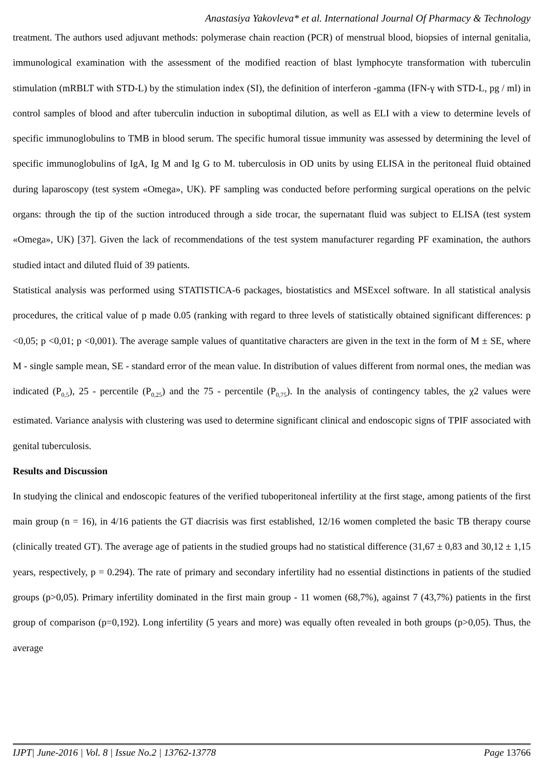Anastasiya Yakovleva* et al. International Journal Of Pharmacy & Technology
treatment. The authors used adjuvant methods: polymerase chain reaction (PCR) of menstrual blood, biopsies of internal genitalia, immunological examination with the assessment of the modified reaction of blast lymphocyte transformation with tuberculin stimulation (mRBLT with STD-L) by the stimulation index (SI), the definition of interferon -gamma (IFN-γ with STD-L, pg / ml) in control samples of blood and after tuberculin induction in suboptimal dilution, as well as ELI with a view to determine levels of specific immunoglobulins to TMB in blood serum. The specific humoral tissue immunity was assessed by determining the level of specific immunoglobulins of IgA, Ig M and Ig G to M. tuberculosis in OD units by using ELISA in the peritoneal fluid obtained during laparoscopy (test system «Omega», UK). PF sampling was conducted before performing surgical operations on the pelvic organs: through the tip of the suction introduced through a side trocar, the supernatant fluid was subject to ELISA (test system «Omega», UK) [37]. Given the lack of recommendations of the test system manufacturer regarding PF examination, the authors studied intact and diluted fluid of 39 patients.
Statistical analysis was performed using STATISTICA-6 packages, biostatistics and MSExcel software. In all statistical analysis procedures, the critical value of p made 0.05 (ranking with regard to three levels of statistically obtained significant differences: p <0,05; p <0,01; p <0,001). The average sample values of quantitative characters are given in the text in the form of M ± SE, where M - single sample mean, SE - standard error of the mean value. In distribution of values different from normal ones, the median was indicated (P<sub>0,5</sub>), 25 - percentile (P<sub>0,25</sub>) and the 75 - percentile (P<sub>0,75</sub>). In the analysis of contingency tables, the χ2 values were estimated. Variance analysis with clustering was used to determine significant clinical and endoscopic signs of TPIF associated with genital tuberculosis.
Results and Discussion
In studying the clinical and endoscopic features of the verified tuboperitoneal infertility at the first stage, among patients of the first main group (n = 16), in 4/16 patients the GT diacrisis was first established, 12/16 women completed the basic TB therapy course (clinically treated GT). The average age of patients in the studied groups had no statistical difference (31,67 ± 0,83 and 30,12 ± 1,15 years, respectively, p = 0.294). The rate of primary and secondary infertility had no essential distinctions in patients of the studied groups (p>0,05). Primary infertility dominated in the first main group - 11 women (68,7%), against 7 (43,7%) patients in the first group of comparison (p=0,192). Long infertility (5 years and more) was equally often revealed in both groups (p>0,05). Thus, the average
IJPT| June-2016 | Vol. 8 | Issue No.2 | 13762-13778 Page 13766